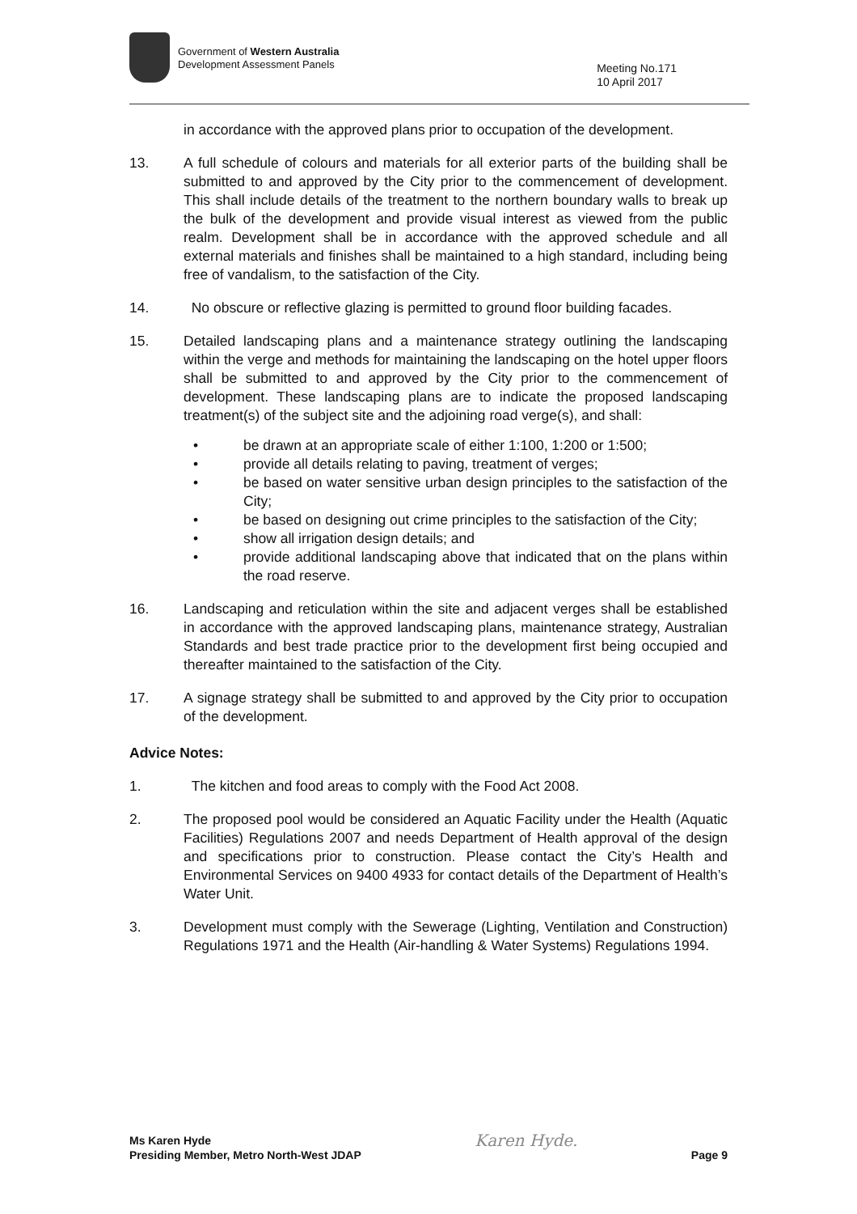Government of Western Australia
Development Assessment Panels
Meeting No.171
10 April 2017
in accordance with the approved plans prior to occupation of the development.
13. A full schedule of colours and materials for all exterior parts of the building shall be submitted to and approved by the City prior to the commencement of development. This shall include details of the treatment to the northern boundary walls to break up the bulk of the development and provide visual interest as viewed from the public realm. Development shall be in accordance with the approved schedule and all external materials and finishes shall be maintained to a high standard, including being free of vandalism, to the satisfaction of the City.
14. No obscure or reflective glazing is permitted to ground floor building facades.
15. Detailed landscaping plans and a maintenance strategy outlining the landscaping within the verge and methods for maintaining the landscaping on the hotel upper floors shall be submitted to and approved by the City prior to the commencement of development. These landscaping plans are to indicate the proposed landscaping treatment(s) of the subject site and the adjoining road verge(s), and shall:
• be drawn at an appropriate scale of either 1:100, 1:200 or 1:500;
• provide all details relating to paving, treatment of verges;
• be based on water sensitive urban design principles to the satisfaction of the City;
• be based on designing out crime principles to the satisfaction of the City;
• show all irrigation design details; and
• provide additional landscaping above that indicated that on the plans within the road reserve.
16. Landscaping and reticulation within the site and adjacent verges shall be established in accordance with the approved landscaping plans, maintenance strategy, Australian Standards and best trade practice prior to the development first being occupied and thereafter maintained to the satisfaction of the City.
17. A signage strategy shall be submitted to and approved by the City prior to occupation of the development.
Advice Notes:
1. The kitchen and food areas to comply with the Food Act 2008.
2. The proposed pool would be considered an Aquatic Facility under the Health (Aquatic Facilities) Regulations 2007 and needs Department of Health approval of the design and specifications prior to construction. Please contact the City’s Health and Environmental Services on 9400 4933 for contact details of the Department of Health’s Water Unit.
3. Development must comply with the Sewerage (Lighting, Ventilation and Construction) Regulations 1971 and the Health (Air-handling & Water Systems) Regulations 1994.
Ms Karen Hyde
Presiding Member, Metro North-West JDAP
Karen Hyde.
Page 9